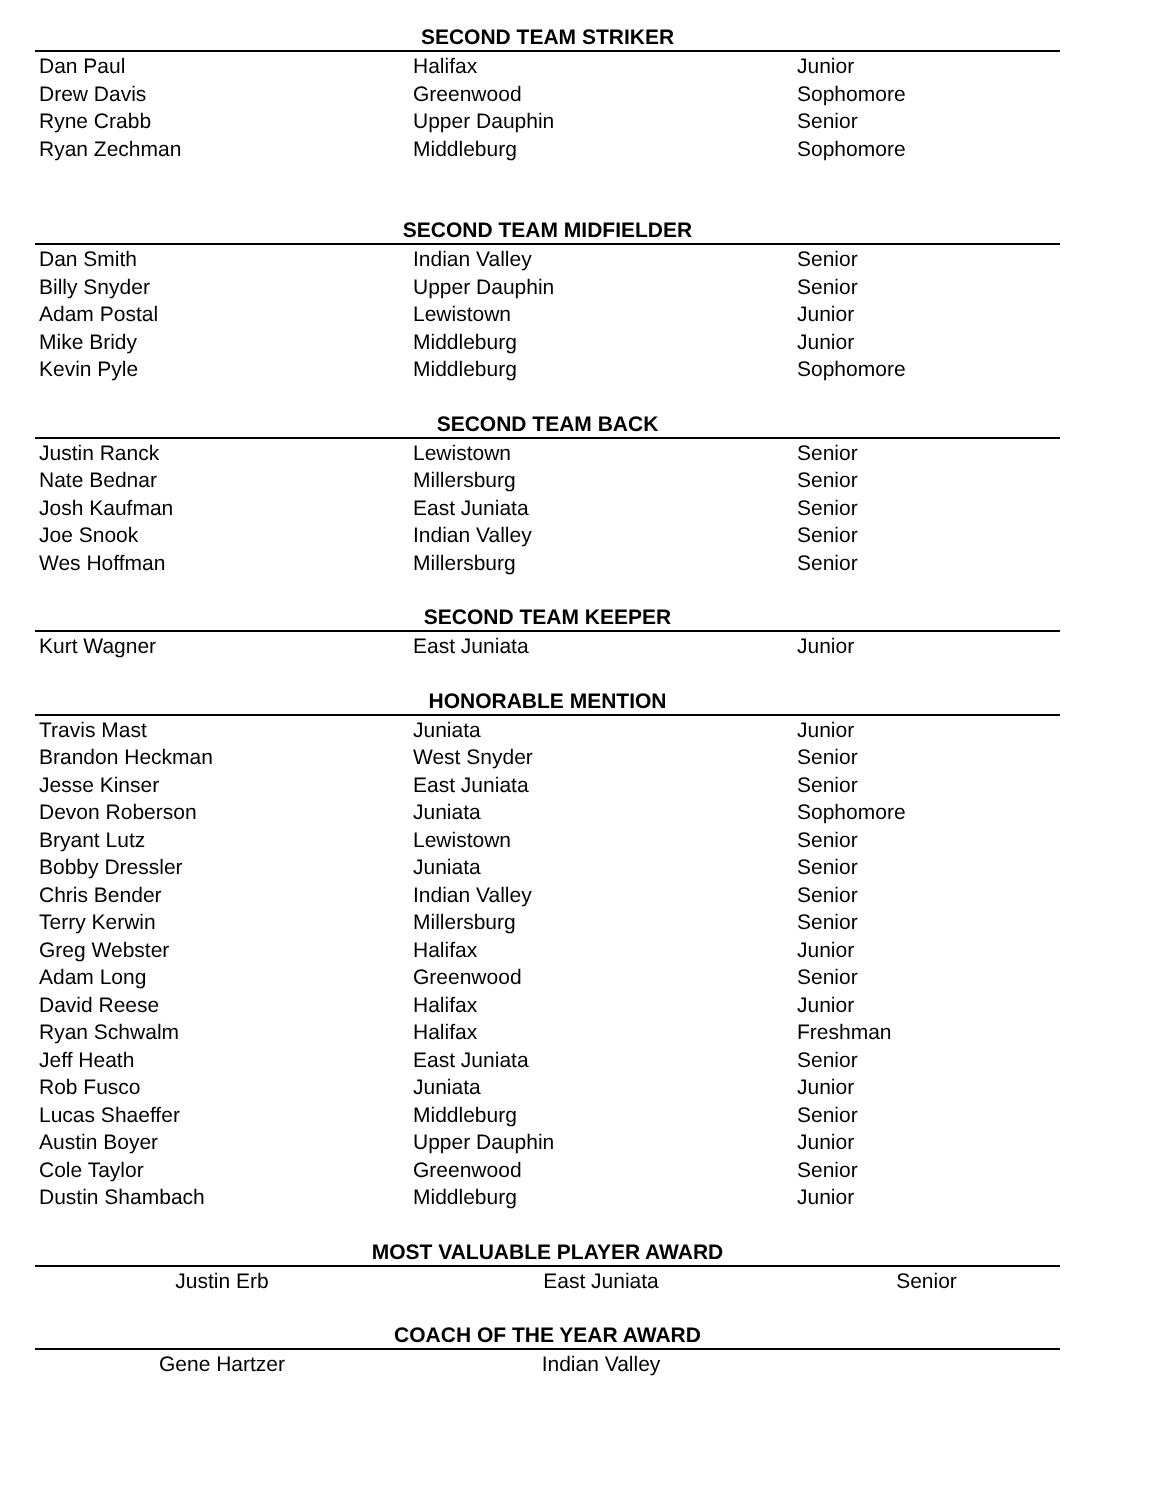| SECOND TEAM STRIKER | | |
| --- | --- | --- |
| Dan Paul | Halifax | Junior |
| Drew Davis | Greenwood | Sophomore |
| Ryne Crabb | Upper Dauphin | Senior |
| Ryan Zechman | Middleburg | Sophomore |
| SECOND TEAM MIDFIELDER | | |
| Dan Smith | Indian Valley | Senior |
| Billy Snyder | Upper Dauphin | Senior |
| Adam Postal | Lewistown | Junior |
| Mike Bridy | Middleburg | Junior |
| Kevin Pyle | Middleburg | Sophomore |
| SECOND TEAM BACK | | |
| Justin Ranck | Lewistown | Senior |
| Nate Bednar | Millersburg | Senior |
| Josh Kaufman | East Juniata | Senior |
| Joe Snook | Indian Valley | Senior |
| Wes Hoffman | Millersburg | Senior |
| SECOND TEAM KEEPER | | |
| Kurt Wagner | East Juniata | Junior |
| HONORABLE MENTION | | |
| Travis Mast | Juniata | Junior |
| Brandon Heckman | West Snyder | Senior |
| Jesse Kinser | East Juniata | Senior |
| Devon Roberson | Juniata | Sophomore |
| Bryant Lutz | Lewistown | Senior |
| Bobby Dressler | Juniata | Senior |
| Chris Bender | Indian Valley | Senior |
| Terry Kerwin | Millersburg | Senior |
| Greg Webster | Halifax | Junior |
| Adam Long | Greenwood | Senior |
| David Reese | Halifax | Junior |
| Ryan Schwalm | Halifax | Freshman |
| Jeff Heath | East Juniata | Senior |
| Rob Fusco | Juniata | Junior |
| Lucas Shaeffer | Middleburg | Senior |
| Austin Boyer | Upper Dauphin | Junior |
| Cole Taylor | Greenwood | Senior |
| Dustin Shambach | Middleburg | Junior |
| MOST VALUABLE PLAYER AWARD | | |
| Justin Erb | East Juniata | Senior |
| COACH OF THE YEAR AWARD | | |
| Gene Hartzer | Indian Valley | |